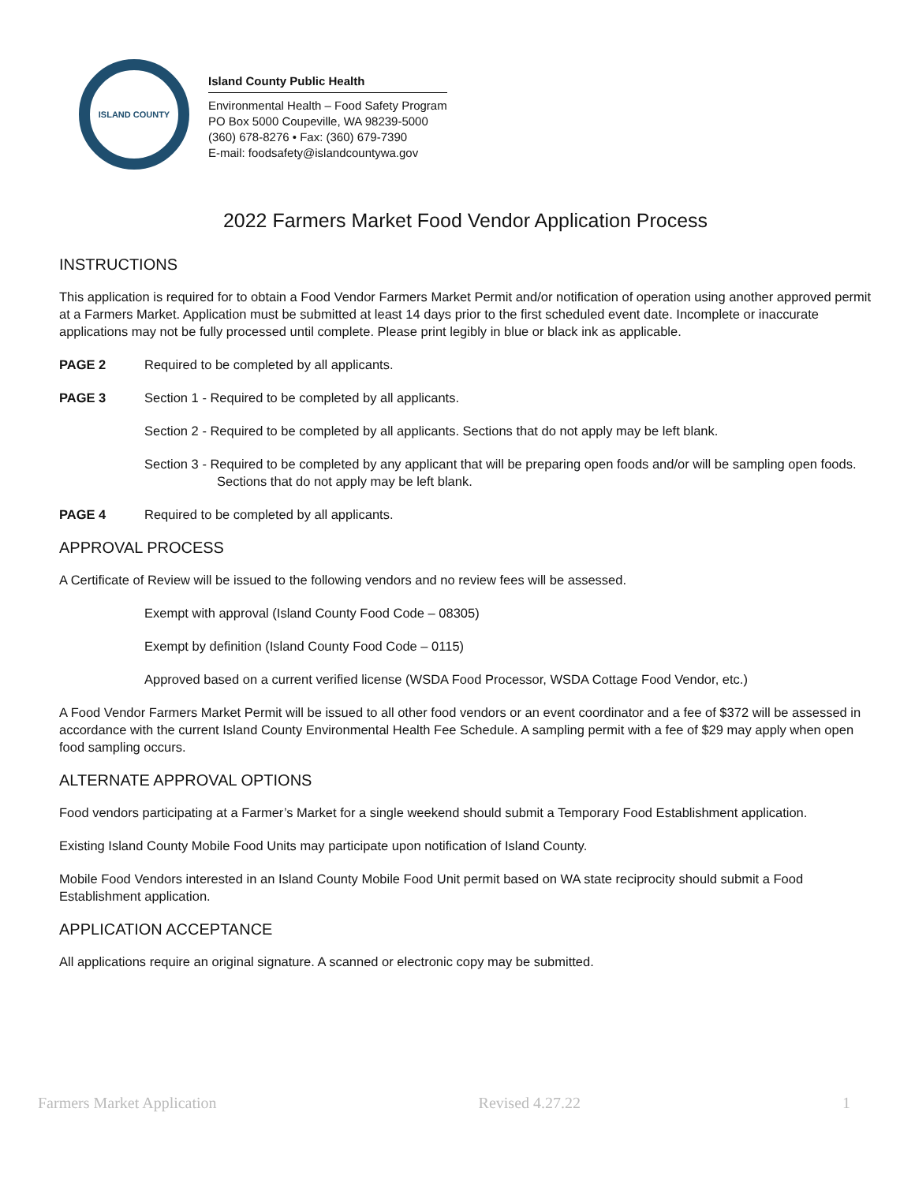ISLAND COUNTY
Island County Public Health
Environmental Health – Food Safety Program
PO Box 5000 Coupeville, WA 98239-5000
(360) 678-8276 • Fax: (360) 679-7390
E-mail: foodsafety@islandcountywa.gov
2022 Farmers Market Food Vendor Application Process
INSTRUCTIONS
This application is required for to obtain a Food Vendor Farmers Market Permit and/or notification of operation using another approved permit at a Farmers Market. Application must be submitted at least 14 days prior to the first scheduled event date. Incomplete or inaccurate applications may not be fully processed until complete. Please print legibly in blue or black ink as applicable.
PAGE 2 Required to be completed by all applicants.
PAGE 3 Section 1 - Required to be completed by all applicants.
Section 2 - Required to be completed by all applicants. Sections that do not apply may be left blank.
Section 3 - Required to be completed by any applicant that will be preparing open foods and/or will be sampling open foods. Sections that do not apply may be left blank.
PAGE 4 Required to be completed by all applicants.
APPROVAL PROCESS
A Certificate of Review will be issued to the following vendors and no review fees will be assessed.
Exempt with approval (Island County Food Code – 08305)
Exempt by definition (Island County Food Code – 0115)
Approved based on a current verified license (WSDA Food Processor, WSDA Cottage Food Vendor, etc.)
A Food Vendor Farmers Market Permit will be issued to all other food vendors or an event coordinator and a fee of $372 will be assessed in accordance with the current Island County Environmental Health Fee Schedule. A sampling permit with a fee of $29 may apply when open food sampling occurs.
ALTERNATE APPROVAL OPTIONS
Food vendors participating at a Farmer’s Market for a single weekend should submit a Temporary Food Establishment application.
Existing Island County Mobile Food Units may participate upon notification of Island County.
Mobile Food Vendors interested in an Island County Mobile Food Unit permit based on WA state reciprocity should submit a Food Establishment application.
APPLICATION ACCEPTANCE
All applications require an original signature. A scanned or electronic copy may be submitted.
Farmers Market Application Revised 4.27.22 1